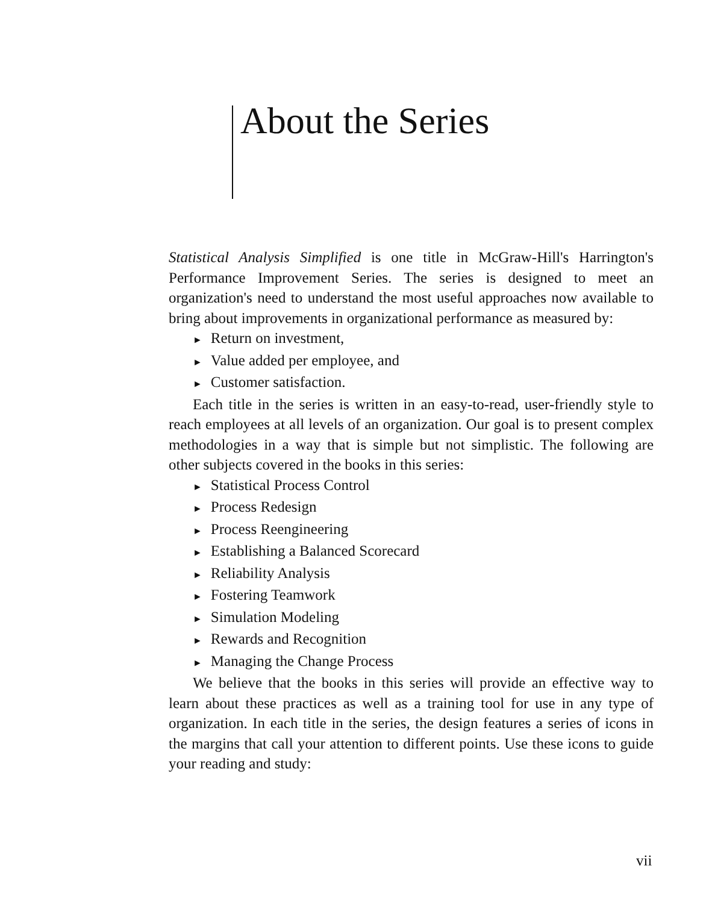About the Series
Statistical Analysis Simplified is one title in McGraw-Hill's Harrington's Performance Improvement Series. The series is designed to meet an organization's need to understand the most useful approaches now available to bring about improvements in organizational performance as measured by:
► Return on investment,
► Value added per employee, and
► Customer satisfaction.
Each title in the series is written in an easy-to-read, user-friendly style to reach employees at all levels of an organization. Our goal is to present complex methodologies in a way that is simple but not simplistic. The following are other subjects covered in the books in this series:
► Statistical Process Control
► Process Redesign
► Process Reengineering
► Establishing a Balanced Scorecard
► Reliability Analysis
► Fostering Teamwork
► Simulation Modeling
► Rewards and Recognition
► Managing the Change Process
We believe that the books in this series will provide an effective way to learn about these practices as well as a training tool for use in any type of organization. In each title in the series, the design features a series of icons in the margins that call your attention to different points. Use these icons to guide your reading and study:
vii